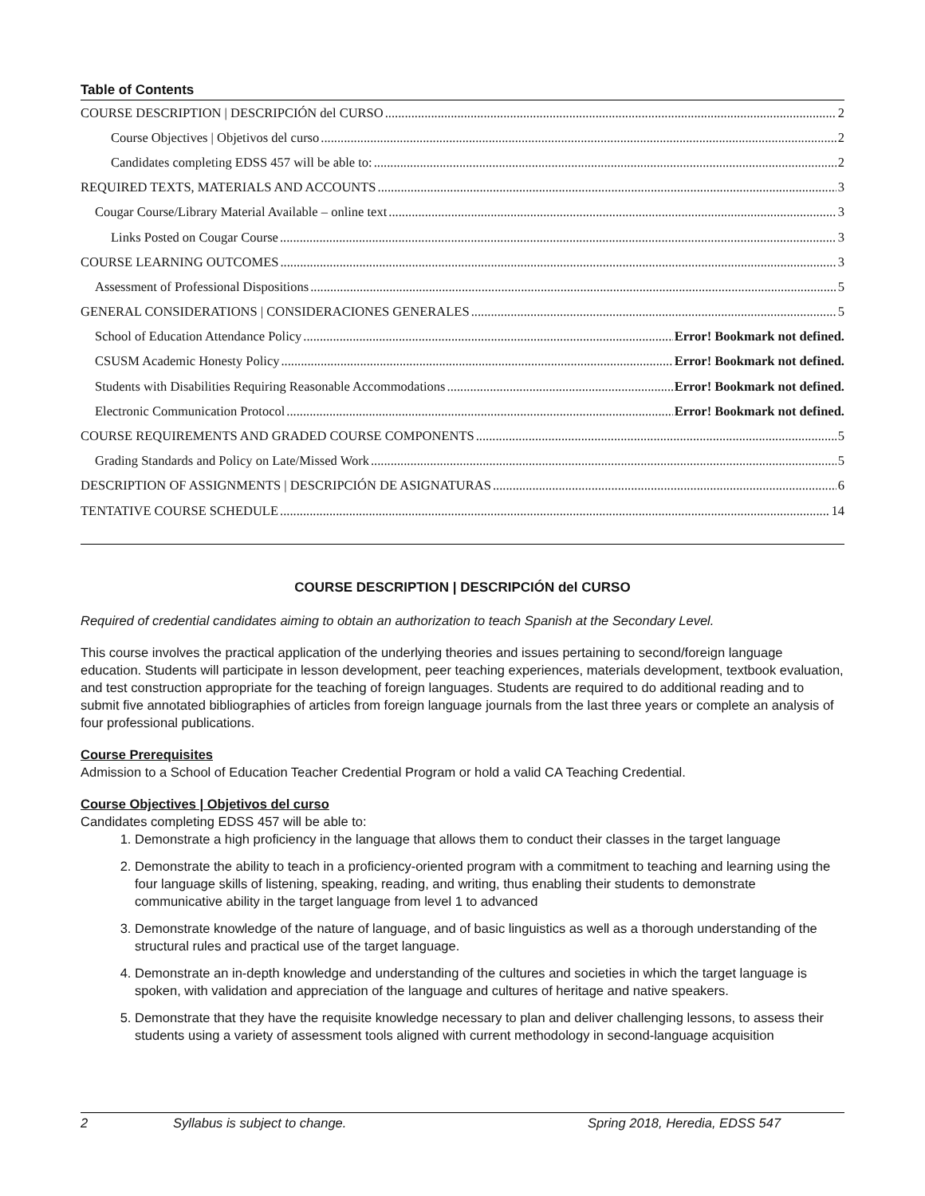Table of Contents
COURSE DESCRIPTION | DESCRIPCIÓN del CURSO 2
Course Objectives | Objetivos del curso 2
Candidates completing EDSS 457 will be able to: 2
REQUIRED TEXTS, MATERIALS AND ACCOUNTS 3
Cougar Course/Library Material Available – online text 3
Links Posted on Cougar Course 3
COURSE LEARNING OUTCOMES 3
Assessment of Professional Dispositions 5
GENERAL CONSIDERATIONS | CONSIDERACIONES GENERALES 5
School of Education Attendance Policy Error! Bookmark not defined.
CSUSM Academic Honesty Policy Error! Bookmark not defined.
Students with Disabilities Requiring Reasonable Accommodations Error! Bookmark not defined.
Electronic Communication Protocol Error! Bookmark not defined.
COURSE REQUIREMENTS AND GRADED COURSE COMPONENTS 5
Grading Standards and Policy on Late/Missed Work 5
DESCRIPTION OF ASSIGNMENTS | DESCRIPCIÓN DE ASIGNATURAS 6
TENTATIVE COURSE SCHEDULE 14
COURSE DESCRIPTION | DESCRIPCIÓN del CURSO
Required of credential candidates aiming to obtain an authorization to teach Spanish at the Secondary Level.
This course involves the practical application of the underlying theories and issues pertaining to second/foreign language education. Students will participate in lesson development, peer teaching experiences, materials development, textbook evaluation, and test construction appropriate for the teaching of foreign languages. Students are required to do additional reading and to submit five annotated bibliographies of articles from foreign language journals from the last three years or complete an analysis of four professional publications.
Course Prerequisites
Admission to a School of Education Teacher Credential Program or hold a valid CA Teaching Credential.
Course Objectives | Objetivos del curso
Candidates completing EDSS 457 will be able to:
1. Demonstrate a high proficiency in the language that allows them to conduct their classes in the target language
2. Demonstrate the ability to teach in a proficiency-oriented program with a commitment to teaching and learning using the four language skills of listening, speaking, reading, and writing, thus enabling their students to demonstrate communicative ability in the target language from level 1 to advanced
3. Demonstrate knowledge of the nature of language, and of basic linguistics as well as a thorough understanding of the structural rules and practical use of the target language.
4. Demonstrate an in-depth knowledge and understanding of the cultures and societies in which the target language is spoken, with validation and appreciation of the language and cultures of heritage and native speakers.
5. Demonstrate that they have the requisite knowledge necessary to plan and deliver challenging lessons, to assess their students using a variety of assessment tools aligned with current methodology in second-language acquisition
2 Syllabus is subject to change. Spring 2018, Heredia, EDSS 547